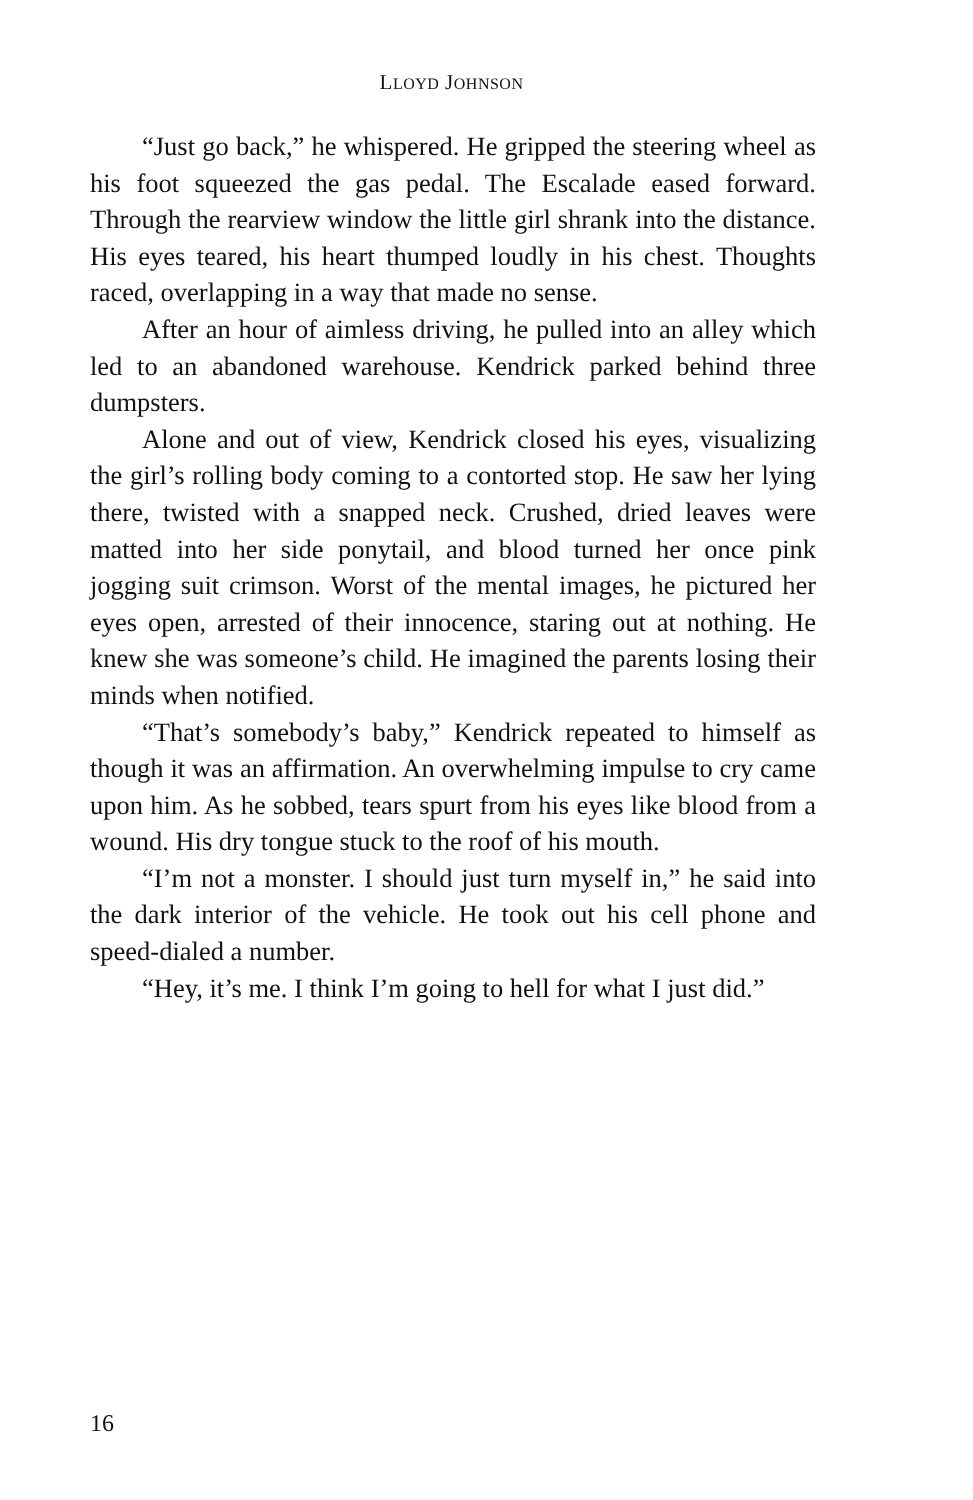LLOYD JOHNSON
“Just go back,” he whispered. He gripped the steering wheel as his foot squeezed the gas pedal. The Escalade eased forward. Through the rearview window the little girl shrank into the distance. His eyes teared, his heart thumped loudly in his chest. Thoughts raced, overlapping in a way that made no sense.
After an hour of aimless driving, he pulled into an alley which led to an abandoned warehouse. Kendrick parked behind three dumpsters.
Alone and out of view, Kendrick closed his eyes, visualizing the girl’s rolling body coming to a contorted stop. He saw her lying there, twisted with a snapped neck. Crushed, dried leaves were matted into her side ponytail, and blood turned her once pink jogging suit crimson. Worst of the mental images, he pictured her eyes open, arrested of their innocence, staring out at nothing. He knew she was someone’s child. He imagined the parents losing their minds when notified.
“That’s somebody’s baby,” Kendrick repeated to himself as though it was an affirmation. An overwhelming impulse to cry came upon him. As he sobbed, tears spurt from his eyes like blood from a wound. His dry tongue stuck to the roof of his mouth.
“I’m not a monster. I should just turn myself in,” he said into the dark interior of the vehicle. He took out his cell phone and speed-dialed a number.
“Hey, it’s me. I think I’m going to hell for what I just did.”
16